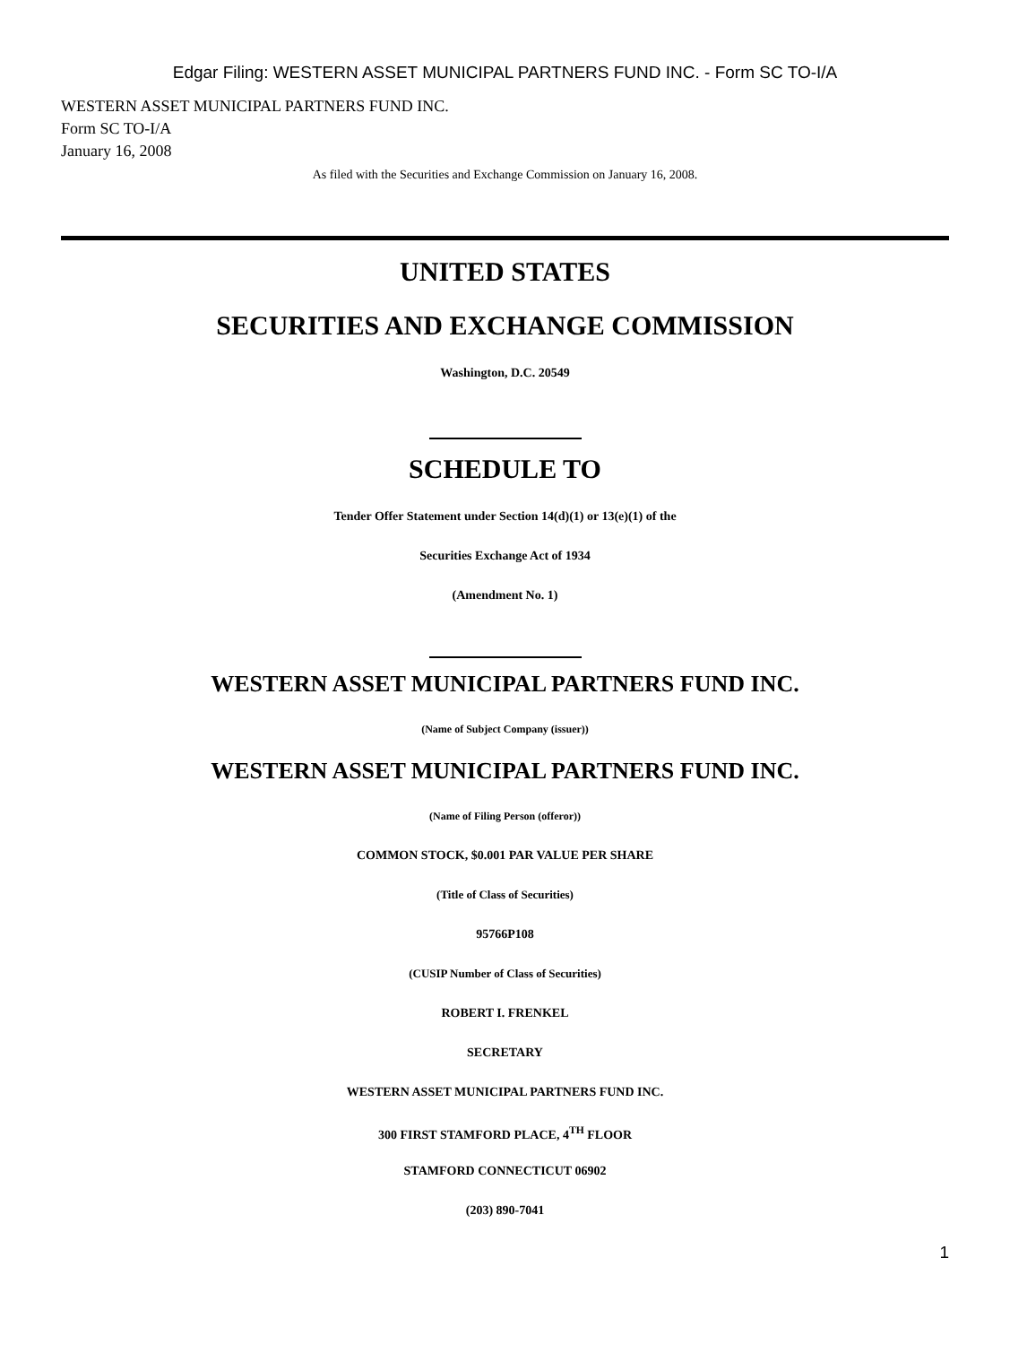Edgar Filing: WESTERN ASSET MUNICIPAL PARTNERS FUND INC. - Form SC TO-I/A
WESTERN ASSET MUNICIPAL PARTNERS FUND INC.
Form SC TO-I/A
January 16, 2008
As filed with the Securities and Exchange Commission on January 16, 2008.
UNITED STATES
SECURITIES AND EXCHANGE COMMISSION
Washington, D.C. 20549
SCHEDULE TO
Tender Offer Statement under Section 14(d)(1) or 13(e)(1) of the
Securities Exchange Act of 1934
(Amendment No. 1)
WESTERN ASSET MUNICIPAL PARTNERS FUND INC.
(Name of Subject Company (issuer))
WESTERN ASSET MUNICIPAL PARTNERS FUND INC.
(Name of Filing Person (offeror))
COMMON STOCK, $0.001 PAR VALUE PER SHARE
(Title of Class of Securities)
95766P108
(CUSIP Number of Class of Securities)
ROBERT I. FRENKEL
SECRETARY
WESTERN ASSET MUNICIPAL PARTNERS FUND INC.
300 FIRST STAMFORD PLACE, 4<sup>TH</sup> FLOOR
STAMFORD CONNECTICUT 06902
(203) 890-7041
1